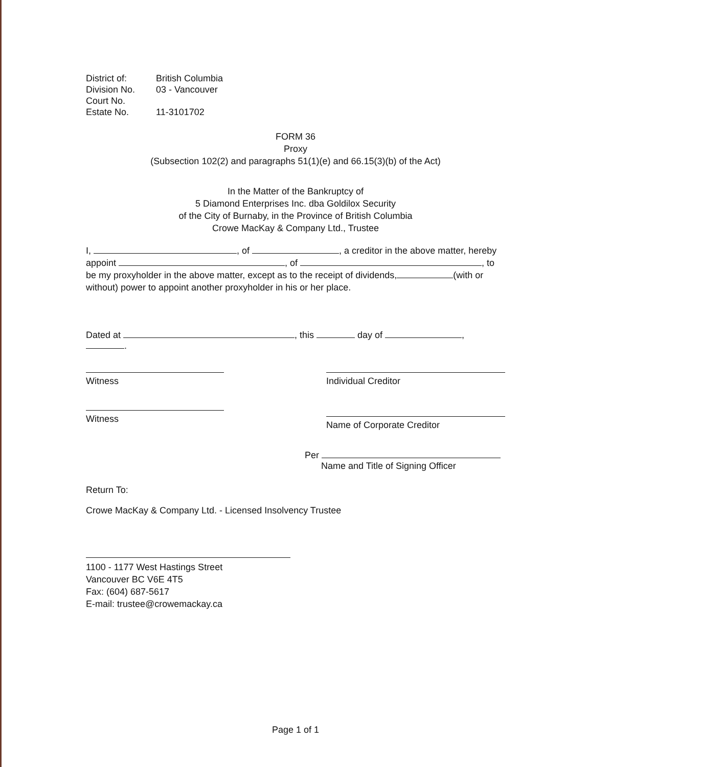District of: British Columbia
Division No. 03 - Vancouver
Court No.
Estate No. 11-3101702
FORM 36
Proxy
(Subsection 102(2) and paragraphs 51(1)(e) and 66.15(3)(b) of the Act)
In the Matter of the Bankruptcy of
5 Diamond Enterprises Inc. dba Goldilox Security
of the City of Burnaby, in the Province of British Columbia
Crowe MacKay & Company Ltd., Trustee
I, , of , a creditor in the above matter, hereby appoint , of , to be my proxyholder in the above matter, except as to the receipt of dividends, (with or without) power to appoint another proxyholder in his or her place.
Dated at , this day of , .
Witness Individual Creditor
Witness
Name of Corporate Creditor
Per
Name and Title of Signing Officer
Return To:
Crowe MacKay & Company Ltd. - Licensed Insolvency Trustee
1100 - 1177 West Hastings Street
Vancouver BC V6E 4T5
Fax: (604) 687-5617
E-mail: trustee@crowemackay.ca
Page 1 of 1